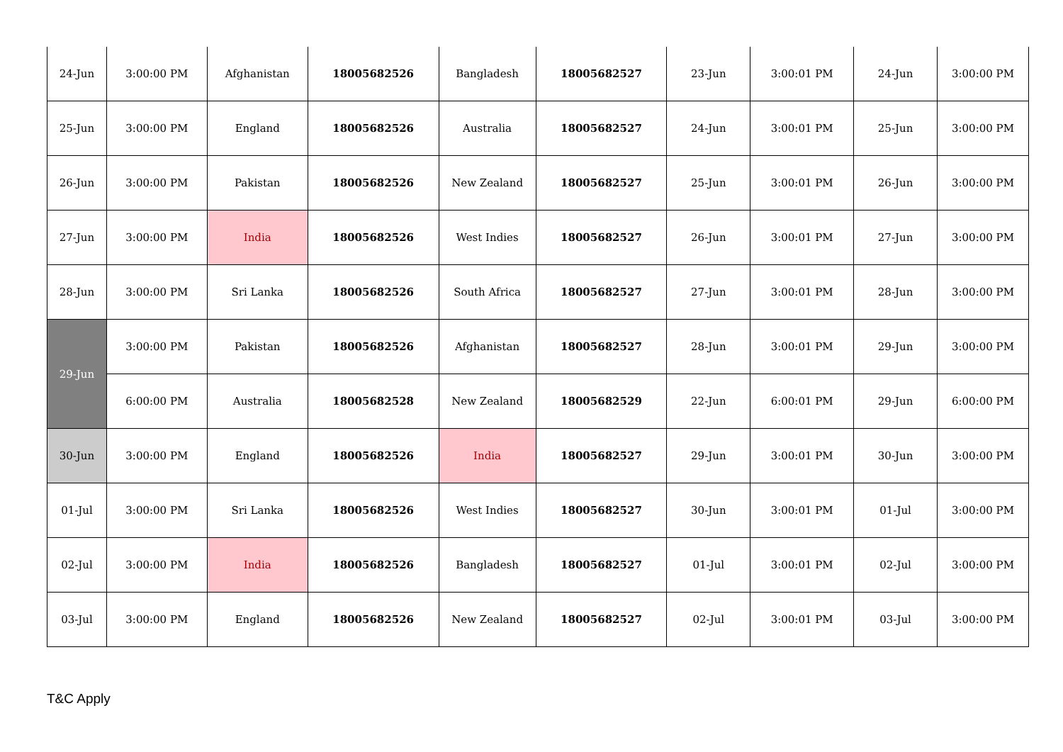| 24-Jun | 3:00:00 PM | Afghanistan | 18005682526 | Bangladesh | 18005682527 | 23-Jun | 3:00:01 PM | 24-Jun | 3:00:00 PM |
| 25-Jun | 3:00:00 PM | England | 18005682526 | Australia | 18005682527 | 24-Jun | 3:00:01 PM | 25-Jun | 3:00:00 PM |
| 26-Jun | 3:00:00 PM | Pakistan | 18005682526 | New Zealand | 18005682527 | 25-Jun | 3:00:01 PM | 26-Jun | 3:00:00 PM |
| 27-Jun | 3:00:00 PM | India | 18005682526 | West Indies | 18005682527 | 26-Jun | 3:00:01 PM | 27-Jun | 3:00:00 PM |
| 28-Jun | 3:00:00 PM | Sri Lanka | 18005682526 | South Africa | 18005682527 | 27-Jun | 3:00:01 PM | 28-Jun | 3:00:00 PM |
| 29-Jun | 3:00:00 PM | Pakistan | 18005682526 | Afghanistan | 18005682527 | 28-Jun | 3:00:01 PM | 29-Jun | 3:00:00 PM |
| | 6:00:00 PM | Australia | 18005682528 | New Zealand | 18005682529 | 22-Jun | 6:00:01 PM | 29-Jun | 6:00:00 PM |
| 30-Jun | 3:00:00 PM | England | 18005682526 | India | 18005682527 | 29-Jun | 3:00:01 PM | 30-Jun | 3:00:00 PM |
| 01-Jul | 3:00:00 PM | Sri Lanka | 18005682526 | West Indies | 18005682527 | 30-Jun | 3:00:01 PM | 01-Jul | 3:00:00 PM |
| 02-Jul | 3:00:00 PM | India | 18005682526 | Bangladesh | 18005682527 | 01-Jul | 3:00:01 PM | 02-Jul | 3:00:00 PM |
| 03-Jul | 3:00:00 PM | England | 18005682526 | New Zealand | 18005682527 | 02-Jul | 3:00:01 PM | 03-Jul | 3:00:00 PM |
T&C Apply